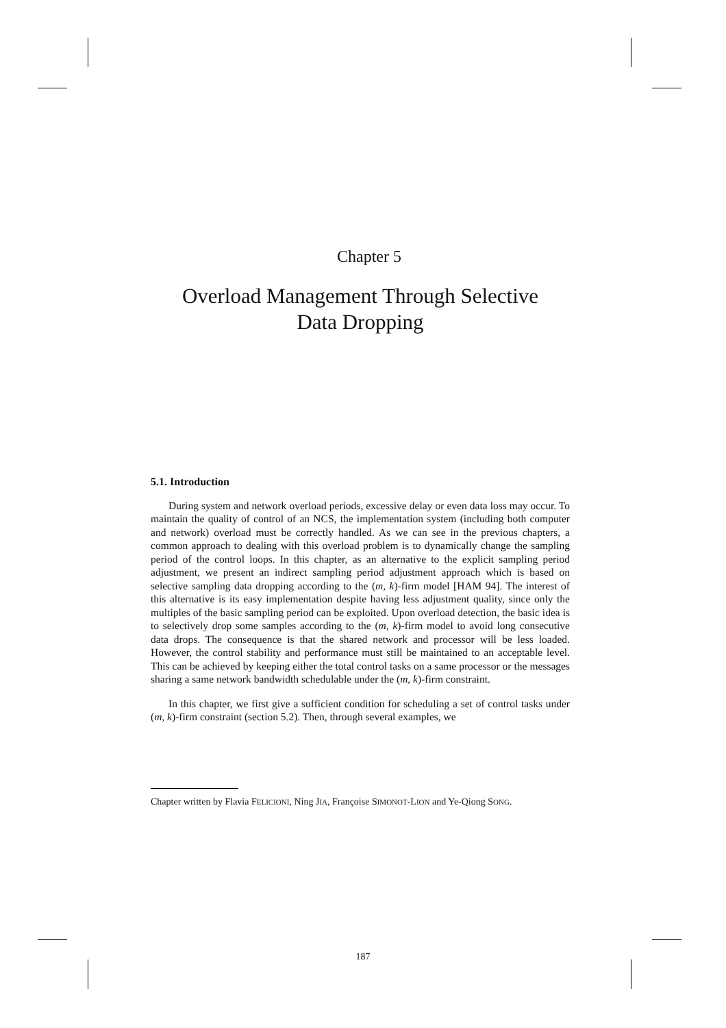Chapter 5
Overload Management Through Selective
Data Dropping
5.1. Introduction
During system and network overload periods, excessive delay or even data loss may occur. To maintain the quality of control of an NCS, the implementation system (including both computer and network) overload must be correctly handled. As we can see in the previous chapters, a common approach to dealing with this overload problem is to dynamically change the sampling period of the control loops. In this chapter, as an alternative to the explicit sampling period adjustment, we present an indirect sampling period adjustment approach which is based on selective sampling data dropping according to the (m, k)-firm model [HAM 94]. The interest of this alternative is its easy implementation despite having less adjustment quality, since only the multiples of the basic sampling period can be exploited. Upon overload detection, the basic idea is to selectively drop some samples according to the (m, k)-firm model to avoid long consecutive data drops. The consequence is that the shared network and processor will be less loaded. However, the control stability and performance must still be maintained to an acceptable level. This can be achieved by keeping either the total control tasks on a same processor or the messages sharing a same network bandwidth schedulable under the (m, k)-firm constraint.
In this chapter, we first give a sufficient condition for scheduling a set of control tasks under (m, k)-firm constraint (section 5.2). Then, through several examples, we
Chapter written by Flavia FELICIONI, Ning JIA, Françoise SIMONOT-LION and Ye-Qiong SONG.
187